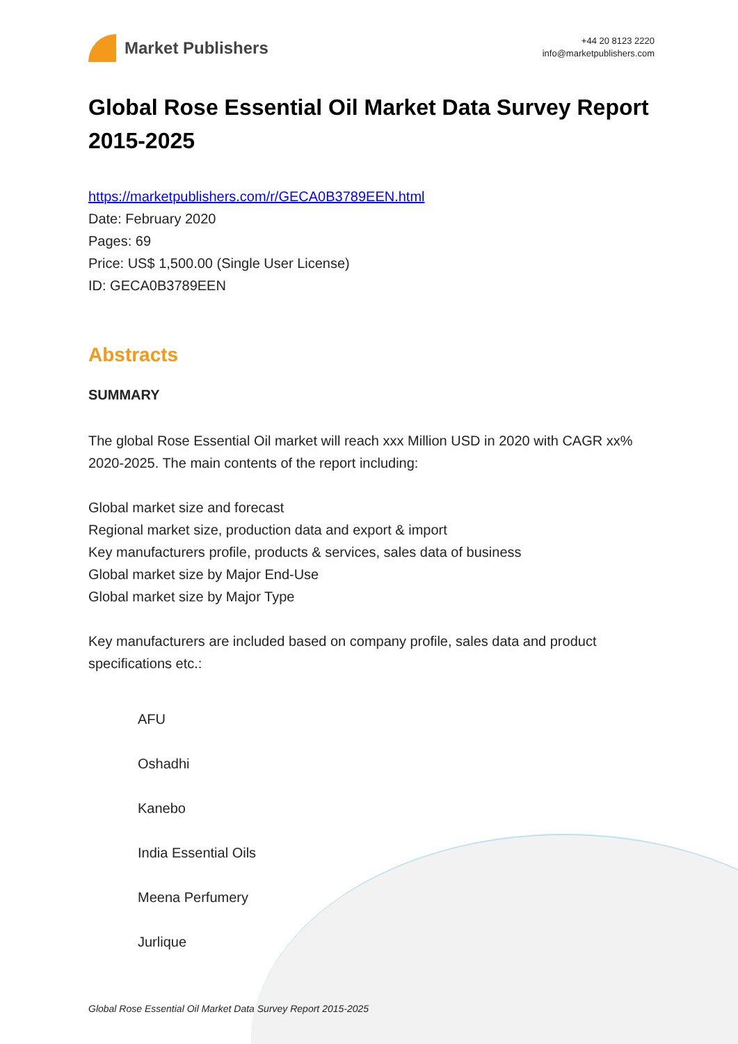Market Publishers
+44 20 8123 2220
info@marketpublishers.com
Global Rose Essential Oil Market Data Survey Report 2015-2025
https://marketpublishers.com/r/GECA0B3789EEN.html
Date: February 2020
Pages: 69
Price: US$ 1,500.00 (Single User License)
ID: GECA0B3789EEN
Abstracts
SUMMARY
The global Rose Essential Oil market will reach xxx Million USD in 2020 with CAGR xx% 2020-2025. The main contents of the report including:
Global market size and forecast
Regional market size, production data and export & import
Key manufacturers profile, products & services, sales data of business
Global market size by Major End-Use
Global market size by Major Type
Key manufacturers are included based on company profile, sales data and product specifications etc.:
AFU
Oshadhi
Kanebo
India Essential Oils
Meena Perfumery
Jurlique
Global Rose Essential Oil Market Data Survey Report 2015-2025